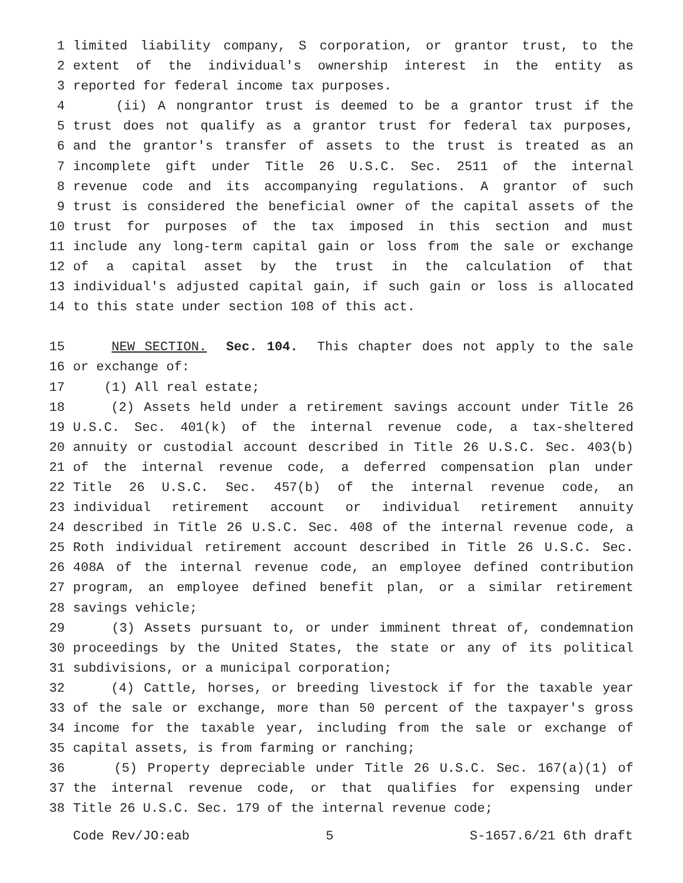1 limited liability company, S corporation, or grantor trust, to the
2 extent of the individual's ownership interest in the entity as
3 reported for federal income tax purposes.
4 (ii) A nongrantor trust is deemed to be a grantor trust if the
5 trust does not qualify as a grantor trust for federal tax purposes,
6 and the grantor's transfer of assets to the trust is treated as an
7 incomplete gift under Title 26 U.S.C. Sec. 2511 of the internal
8 revenue code and its accompanying regulations. A grantor of such
9 trust is considered the beneficial owner of the capital assets of the
10 trust for purposes of the tax imposed in this section and must
11 include any long-term capital gain or loss from the sale or exchange
12 of a capital asset by the trust in the calculation of that
13 individual's adjusted capital gain, if such gain or loss is allocated
14 to this state under section 108 of this act.
15 NEW SECTION. Sec. 104. This chapter does not apply to the sale
16 or exchange of:
17 (1) All real estate;
18 (2) Assets held under a retirement savings account under Title 26
19 U.S.C. Sec. 401(k) of the internal revenue code, a tax-sheltered
20 annuity or custodial account described in Title 26 U.S.C. Sec. 403(b)
21 of the internal revenue code, a deferred compensation plan under
22 Title 26 U.S.C. Sec. 457(b) of the internal revenue code, an
23 individual retirement account or individual retirement annuity
24 described in Title 26 U.S.C. Sec. 408 of the internal revenue code, a
25 Roth individual retirement account described in Title 26 U.S.C. Sec.
26 408A of the internal revenue code, an employee defined contribution
27 program, an employee defined benefit plan, or a similar retirement
28 savings vehicle;
29 (3) Assets pursuant to, or under imminent threat of, condemnation
30 proceedings by the United States, the state or any of its political
31 subdivisions, or a municipal corporation;
32 (4) Cattle, horses, or breeding livestock if for the taxable year
33 of the sale or exchange, more than 50 percent of the taxpayer's gross
34 income for the taxable year, including from the sale or exchange of
35 capital assets, is from farming or ranching;
36 (5) Property depreciable under Title 26 U.S.C. Sec. 167(a)(1) of
37 the internal revenue code, or that qualifies for expensing under
38 Title 26 U.S.C. Sec. 179 of the internal revenue code;
Code Rev/JO:eab 5 S-1657.6/21 6th draft